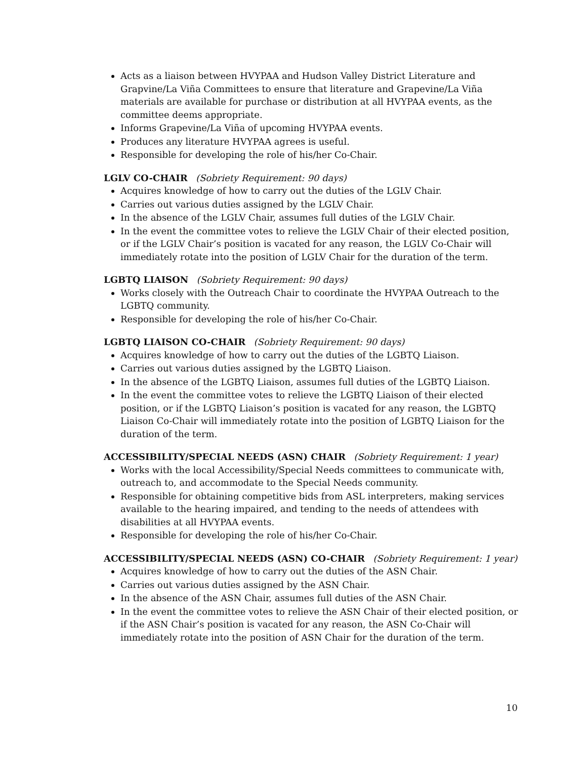Acts as a liaison between HVYPAA and Hudson Valley District Literature and Grapvine/La Viña Committees to ensure that literature and Grapevine/La Viña materials are available for purchase or distribution at all HVYPAA events, as the committee deems appropriate.
Informs Grapevine/La Viña of upcoming HVYPAA events.
Produces any literature HVYPAA agrees is useful.
Responsible for developing the role of his/her Co-Chair.
LGLV CO-CHAIR (Sobriety Requirement: 90 days)
Acquires knowledge of how to carry out the duties of the LGLV Chair.
Carries out various duties assigned by the LGLV Chair.
In the absence of the LGLV Chair, assumes full duties of the LGLV Chair.
In the event the committee votes to relieve the LGLV Chair of their elected position, or if the LGLV Chair’s position is vacated for any reason, the LGLV Co-Chair will immediately rotate into the position of LGLV Chair for the duration of the term.
LGBTQ LIAISON (Sobriety Requirement: 90 days)
Works closely with the Outreach Chair to coordinate the HVYPAA Outreach to the LGBTQ community.
Responsible for developing the role of his/her Co-Chair.
LGBTQ LIAISON CO-CHAIR (Sobriety Requirement: 90 days)
Acquires knowledge of how to carry out the duties of the LGBTQ Liaison.
Carries out various duties assigned by the LGBTQ Liaison.
In the absence of the LGBTQ Liaison, assumes full duties of the LGBTQ Liaison.
In the event the committee votes to relieve the LGBTQ Liaison of their elected position, or if the LGBTQ Liaison’s position is vacated for any reason, the LGBTQ Liaison Co-Chair will immediately rotate into the position of LGBTQ Liaison for the duration of the term.
ACCESSIBILITY/SPECIAL NEEDS (ASN) CHAIR (Sobriety Requirement: 1 year)
Works with the local Accessibility/Special Needs committees to communicate with, outreach to, and accommodate to the Special Needs community.
Responsible for obtaining competitive bids from ASL interpreters, making services available to the hearing impaired, and tending to the needs of attendees with disabilities at all HVYPAA events.
Responsible for developing the role of his/her Co-Chair.
ACCESSIBILITY/SPECIAL NEEDS (ASN) CO-CHAIR (Sobriety Requirement: 1 year)
Acquires knowledge of how to carry out the duties of the ASN Chair.
Carries out various duties assigned by the ASN Chair.
In the absence of the ASN Chair, assumes full duties of the ASN Chair.
In the event the committee votes to relieve the ASN Chair of their elected position, or if the ASN Chair’s position is vacated for any reason, the ASN Co-Chair will immediately rotate into the position of ASN Chair for the duration of the term.
10